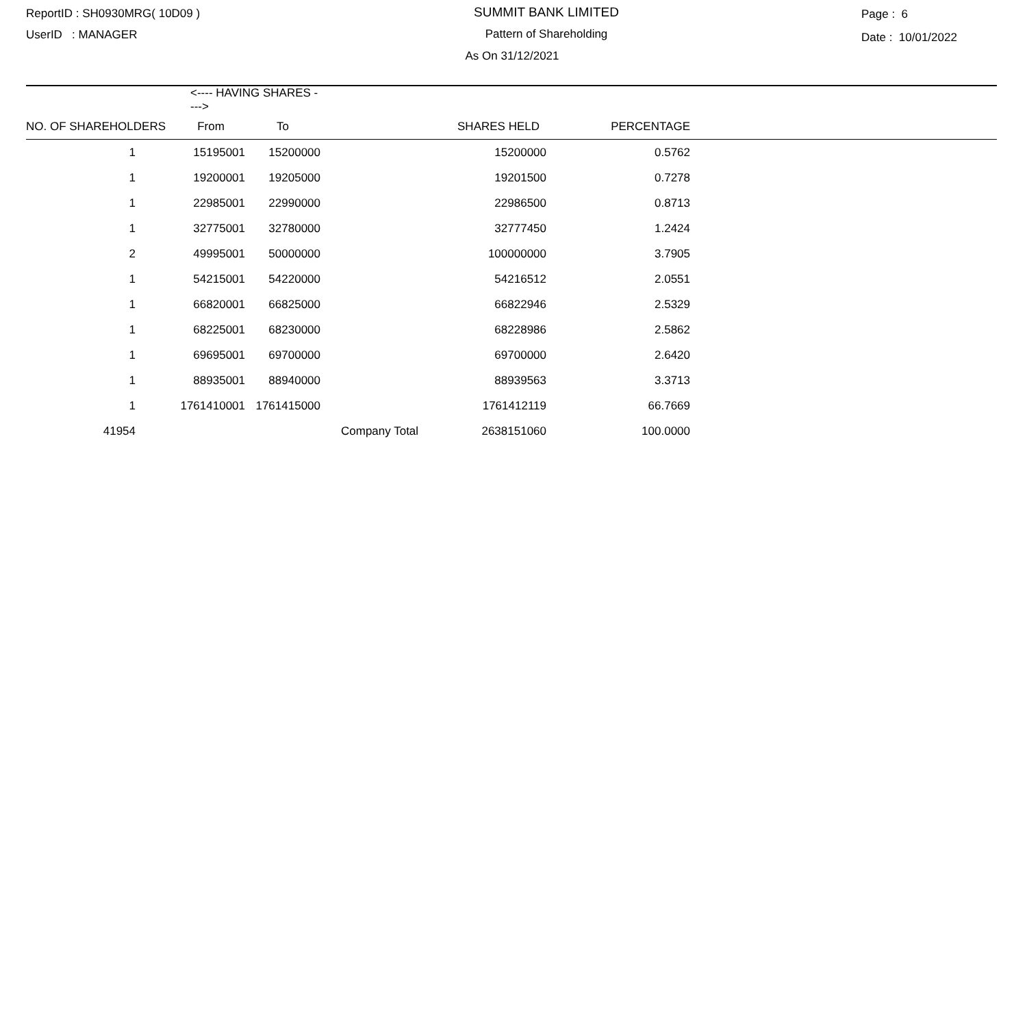ReportID : SH0930MRG( 10D09 )
UserID : MANAGER
SUMMIT BANK LIMITED
Pattern of Shareholding
As On 31/12/2021
Page : 6
Date : 10/01/2022
| | <---- HAVING SHARES ----> | | | | | |
| --- | --- | --- | --- | --- | --- | --- |
| NO. OF SHAREHOLDERS | From | To | | SHARES HELD | PERCENTAGE | |
| 1 | 15195001 | 15200000 | | 15200000 | 0.5762 | |
| 1 | 19200001 | 19205000 | | 19201500 | 0.7278 | |
| 1 | 22985001 | 22990000 | | 22986500 | 0.8713 | |
| 1 | 32775001 | 32780000 | | 32777450 | 1.2424 | |
| 2 | 49995001 | 50000000 | | 100000000 | 3.7905 | |
| 1 | 54215001 | 54220000 | | 54216512 | 2.0551 | |
| 1 | 66820001 | 66825000 | | 66822946 | 2.5329 | |
| 1 | 68225001 | 68230000 | | 68228986 | 2.5862 | |
| 1 | 69695001 | 69700000 | | 69700000 | 2.6420 | |
| 1 | 88935001 | 88940000 | | 88939563 | 3.3713 | |
| 1 | 1761410001 | 1761415000 | | 1761412119 | 66.7669 | |
| 41954 | | | Company Total | 2638151060 | 100.0000 | |